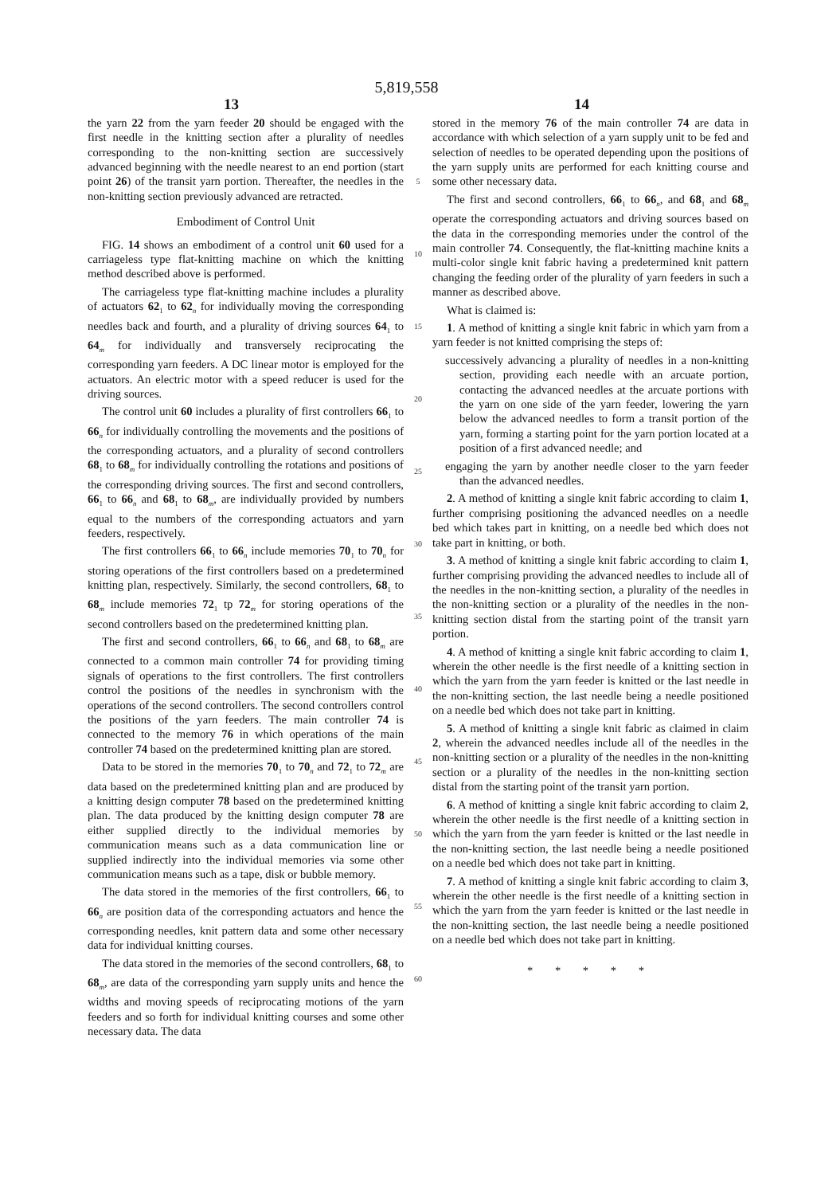5,819,558
13 14
the yarn 22 from the yarn feeder 20 should be engaged with the first needle in the knitting section after a plurality of needles corresponding to the non-knitting section are successively advanced beginning with the needle nearest to an end portion (start point 26) of the transit yarn portion. Thereafter, the needles in the non-knitting section previously advanced are retracted.
Embodiment of Control Unit
FIG. 14 shows an embodiment of a control unit 60 used for a carriageless type flat-knitting machine on which the knitting method described above is performed.
The carriageless type flat-knitting machine includes a plurality of actuators 62<sub>1</sub> to 62<sub>n</sub> for individually moving the corresponding needles back and fourth, and a plurality of driving sources 64<sub>1</sub> to 64<sub>m</sub> for individually and transversely reciprocating the corresponding yarn feeders. A DC linear motor is employed for the actuators. An electric motor with a speed reducer is used for the driving sources.
The control unit 60 includes a plurality of first controllers 66<sub>1</sub> to 66<sub>n</sub> for individually controlling the movements and the positions of the corresponding actuators, and a plurality of second controllers 68<sub>1</sub> to 68<sub>m</sub> for individually controlling the rotations and positions of the corresponding driving sources. The first and second controllers, 66<sub>1</sub> to 66<sub>n</sub> and 68<sub>1</sub> to 68<sub>m</sub>, are individually provided by numbers equal to the numbers of the corresponding actuators and yarn feeders, respectively.
The first controllers 66<sub>1</sub> to 66<sub>n</sub> include memories 70<sub>1</sub> to 70<sub>n</sub> for storing operations of the first controllers based on a predetermined knitting plan, respectively. Similarly, the second controllers, 68<sub>1</sub> to 68<sub>m</sub> include memories 72<sub>1</sub> tp 72<sub>m</sub> for storing operations of the second controllers based on the predetermined knitting plan.
The first and second controllers, 66<sub>1</sub> to 66<sub>n</sub> and 68<sub>1</sub> to 68<sub>m</sub> are connected to a common main controller 74 for providing timing signals of operations to the first controllers. The first controllers control the positions of the needles in synchronism with the operations of the second controllers. The second controllers control the positions of the yarn feeders. The main controller 74 is connected to the memory 76 in which operations of the main controller 74 based on the predetermined knitting plan are stored.
Data to be stored in the memories 70<sub>1</sub> to 70<sub>n</sub> and 72<sub>1</sub> to 72<sub>m</sub> are data based on the predetermined knitting plan and are produced by a knitting design computer 78 based on the predetermined knitting plan. The data produced by the knitting design computer 78 are either supplied directly to the individual memories by communication means such as a data communication line or supplied indirectly into the individual memories via some other communication means such as a tape, disk or bubble memory.
The data stored in the memories of the first controllers, 66<sub>1</sub> to 66<sub>n</sub> are position data of the corresponding actuators and hence the corresponding needles, knit pattern data and some other necessary data for individual knitting courses.
The data stored in the memories of the second controllers, 68<sub>1</sub> to 68<sub>m</sub>, are data of the corresponding yarn supply units and hence the widths and moving speeds of reciprocating motions of the yarn feeders and so forth for individual knitting courses and some other necessary data. The data
5
10
15
20
25
30
35
40
45
50
55
60
stored in the memory 76 of the main controller 74 are data in accordance with which selection of a yarn supply unit to be fed and selection of needles to be operated depending upon the positions of the yarn supply units are performed for each knitting course and some other necessary data.
The first and second controllers, 66<sub>1</sub> to 66<sub>n</sub>, and 68<sub>1</sub> and 68<sub>m</sub> operate the corresponding actuators and driving sources based on the data in the corresponding memories under the control of the main controller 74. Consequently, the flat-knitting machine knits a multi-color single knit fabric having a predetermined knit pattern changing the feeding order of the plurality of yarn feeders in such a manner as described above.
What is claimed is:
1. A method of knitting a single knit fabric in which yarn from a yarn feeder is not knitted comprising the steps of:
successively advancing a plurality of needles in a non-knitting section, providing each needle with an arcuate portion, contacting the advanced needles at the arcuate portions with the yarn on one side of the yarn feeder, lowering the yarn below the advanced needles to form a transit portion of the yarn, forming a starting point for the yarn portion located at a position of a first advanced needle; and
engaging the yarn by another needle closer to the yarn feeder than the advanced needles.
2. A method of knitting a single knit fabric according to claim 1, further comprising positioning the advanced needles on a needle bed which takes part in knitting, on a needle bed which does not take part in knitting, or both.
3. A method of knitting a single knit fabric according to claim 1, further comprising providing the advanced needles to include all of the needles in the non-knitting section, a plurality of the needles in the non-knitting section or a plurality of the needles in the non-knitting section distal from the starting point of the transit yarn portion.
4. A method of knitting a single knit fabric according to claim 1, wherein the other needle is the first needle of a knitting section in which the yarn from the yarn feeder is knitted or the last needle in the non-knitting section, the last needle being a needle positioned on a needle bed which does not take part in knitting.
5. A method of knitting a single knit fabric as claimed in claim 2, wherein the advanced needles include all of the needles in the non-knitting section or a plurality of the needles in the non-knitting section or a plurality of the needles in the non-knitting section distal from the starting point of the transit yarn portion.
6. A method of knitting a single knit fabric according to claim 2, wherein the other needle is the first needle of a knitting section in which the yarn from the yarn feeder is knitted or the last needle in the non-knitting section, the last needle being a needle positioned on a needle bed which does not take part in knitting.
7. A method of knitting a single knit fabric according to claim 3, wherein the other needle is the first needle of a knitting section in which the yarn from the yarn feeder is knitted or the last needle in the non-knitting section, the last needle being a needle positioned on a needle bed which does not take part in knitting.
* * * * *